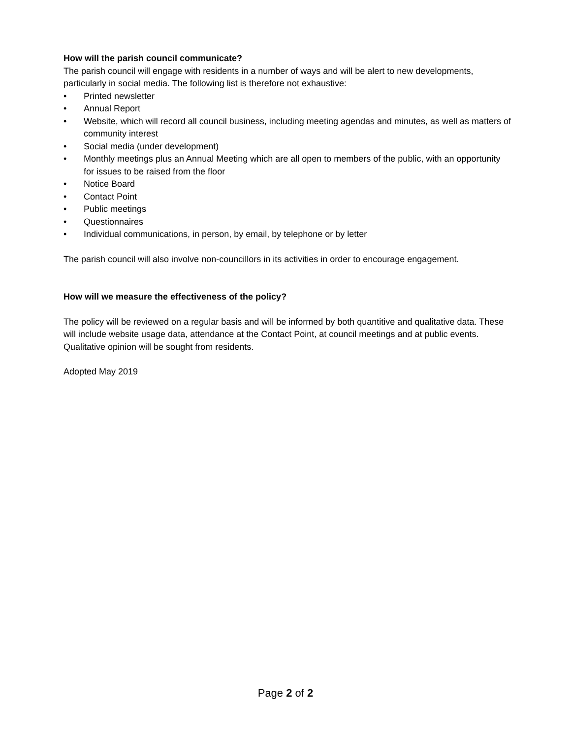How will the parish council communicate?
The parish council will engage with residents in a number of ways and will be alert to new developments, particularly in social media. The following list is therefore not exhaustive:
• Printed newsletter
• Annual Report
• Website, which will record all council business, including meeting agendas and minutes, as well as matters of community interest
• Social media (under development)
• Monthly meetings plus an Annual Meeting which are all open to members of the public, with an opportunity for issues to be raised from the floor
• Notice Board
• Contact Point
• Public meetings
• Questionnaires
• Individual communications, in person, by email, by telephone or by letter
The parish council will also involve non-councillors in its activities in order to encourage engagement.
How will we measure the effectiveness of the policy?
The policy will be reviewed on a regular basis and will be informed by both quantitive and qualitative data. These will include website usage data, attendance at the Contact Point, at council meetings and at public events. Qualitative opinion will be sought from residents.
Adopted May 2019
Page 2 of 2